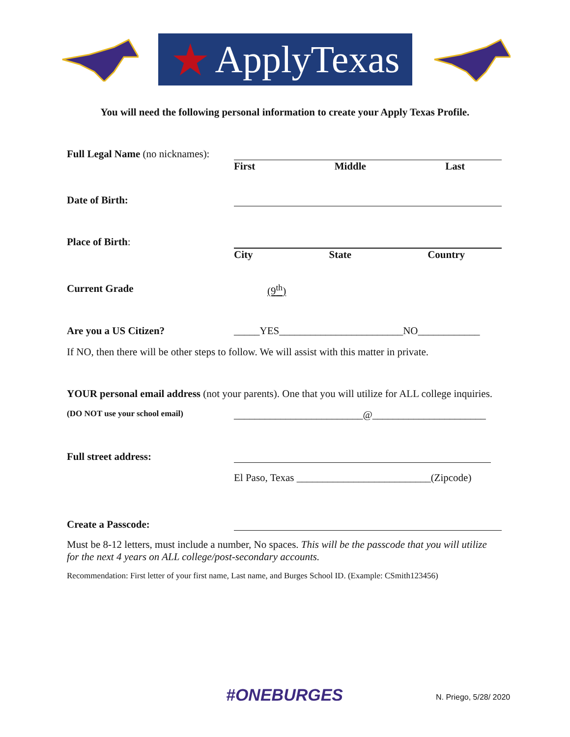★ ApplyTexas
You will need the following personal information to create your Apply Texas Profile.
Full Legal Name (no nicknames):
First Middle Last
Date of Birth:
Place of Birth: City State Country
Current Grade (9<sup>th</sup>)
Are you a US Citizen? _____YES________________________NO____________
If NO, then there will be other steps to follow. We will assist with this matter in private.
YOUR personal email address (not your parents). One that you will utilize for ALL college inquiries.
(DO NOT use your school email)
_________________________@______________________
Full street address:
El Paso, Texas __________________________(Zipcode)
Create a Passcode:
Must be 8-12 letters, must include a number, No spaces. This will be the passcode that you will utilize for the next 4 years on ALL college/post-secondary accounts.
Recommendation: First letter of your first name, Last name, and Burges School ID. (Example: CSmith123456)
#ONEBURGES N. Priego, 5/28/ 2020